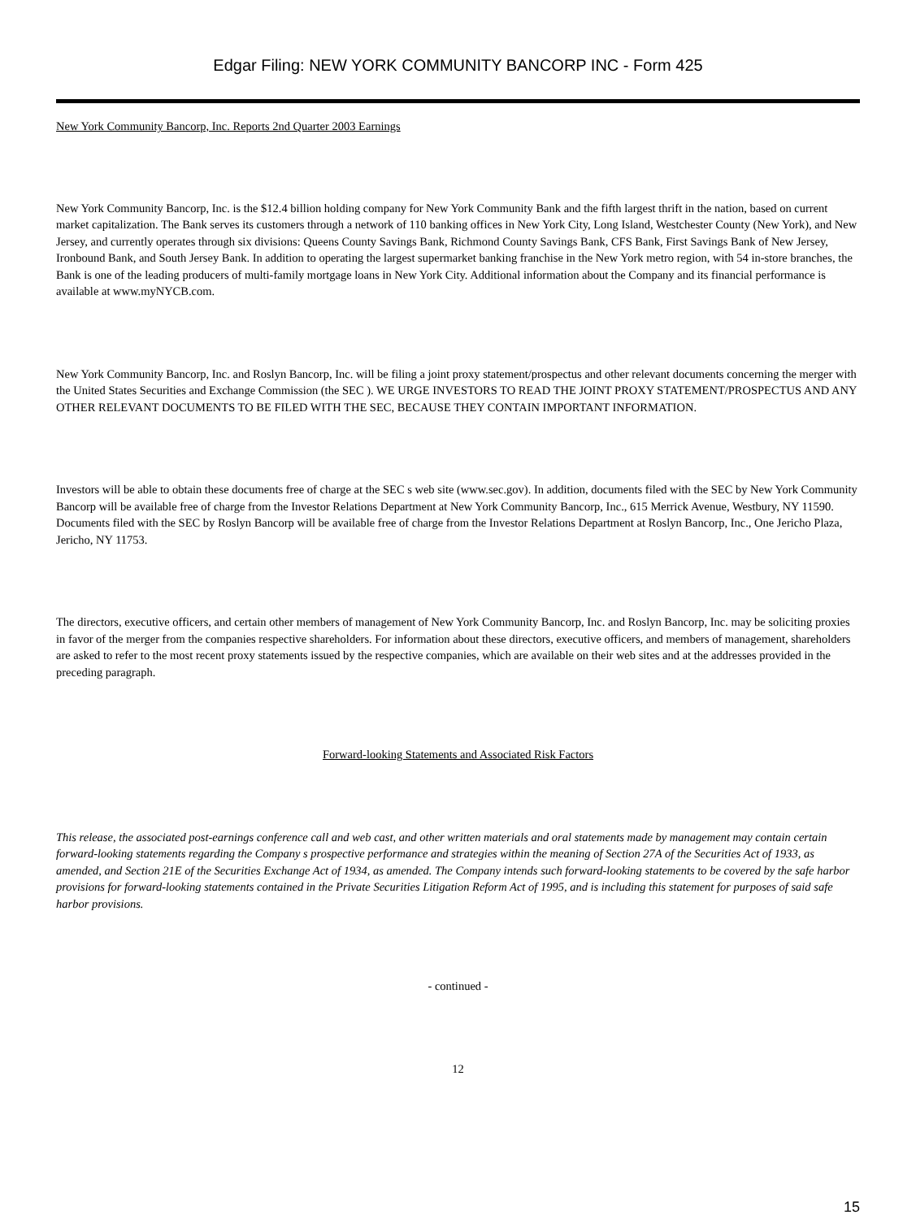Edgar Filing: NEW YORK COMMUNITY BANCORP INC - Form 425
New York Community Bancorp, Inc. Reports 2nd Quarter 2003 Earnings
New York Community Bancorp, Inc. is the $12.4 billion holding company for New York Community Bank and the fifth largest thrift in the nation, based on current market capitalization. The Bank serves its customers through a network of 110 banking offices in New York City, Long Island, Westchester County (New York), and New Jersey, and currently operates through six divisions: Queens County Savings Bank, Richmond County Savings Bank, CFS Bank, First Savings Bank of New Jersey, Ironbound Bank, and South Jersey Bank. In addition to operating the largest supermarket banking franchise in the New York metro region, with 54 in-store branches, the Bank is one of the leading producers of multi-family mortgage loans in New York City. Additional information about the Company and its financial performance is available at www.myNYCB.com.
New York Community Bancorp, Inc. and Roslyn Bancorp, Inc. will be filing a joint proxy statement/prospectus and other relevant documents concerning the merger with the United States Securities and Exchange Commission (the SEC ). WE URGE INVESTORS TO READ THE JOINT PROXY STATEMENT/PROSPECTUS AND ANY OTHER RELEVANT DOCUMENTS TO BE FILED WITH THE SEC, BECAUSE THEY CONTAIN IMPORTANT INFORMATION.
Investors will be able to obtain these documents free of charge at the SEC s web site (www.sec.gov). In addition, documents filed with the SEC by New York Community Bancorp will be available free of charge from the Investor Relations Department at New York Community Bancorp, Inc., 615 Merrick Avenue, Westbury, NY 11590. Documents filed with the SEC by Roslyn Bancorp will be available free of charge from the Investor Relations Department at Roslyn Bancorp, Inc., One Jericho Plaza, Jericho, NY 11753.
The directors, executive officers, and certain other members of management of New York Community Bancorp, Inc. and Roslyn Bancorp, Inc. may be soliciting proxies in favor of the merger from the companies respective shareholders. For information about these directors, executive officers, and members of management, shareholders are asked to refer to the most recent proxy statements issued by the respective companies, which are available on their web sites and at the addresses provided in the preceding paragraph.
Forward-looking Statements and Associated Risk Factors
This release, the associated post-earnings conference call and web cast, and other written materials and oral statements made by management may contain certain forward-looking statements regarding the Company s prospective performance and strategies within the meaning of Section 27A of the Securities Act of 1933, as amended, and Section 21E of the Securities Exchange Act of 1934, as amended. The Company intends such forward-looking statements to be covered by the safe harbor provisions for forward-looking statements contained in the Private Securities Litigation Reform Act of 1995, and is including this statement for purposes of said safe harbor provisions.
- continued -
12
15